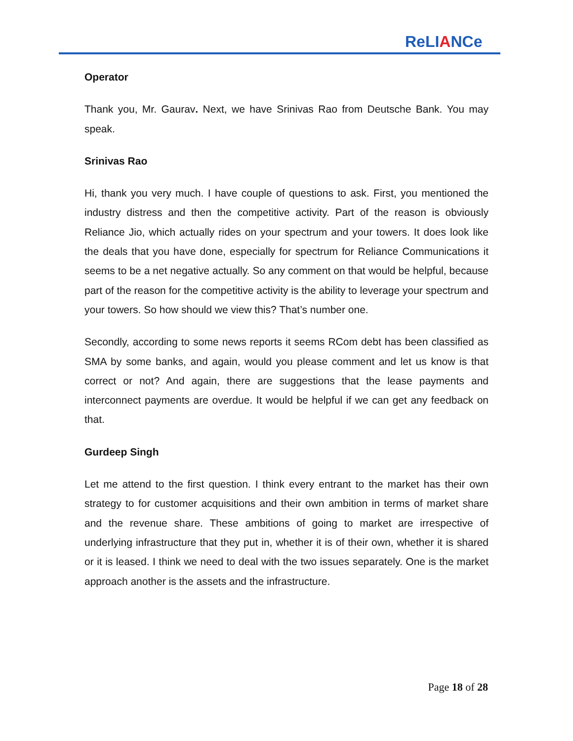ReLIANCe
Operator
Thank you, Mr. Gaurav. Next, we have Srinivas Rao from Deutsche Bank. You may speak.
Srinivas Rao
Hi, thank you very much. I have couple of questions to ask. First, you mentioned the industry distress and then the competitive activity. Part of the reason is obviously Reliance Jio, which actually rides on your spectrum and your towers. It does look like the deals that you have done, especially for spectrum for Reliance Communications it seems to be a net negative actually. So any comment on that would be helpful, because part of the reason for the competitive activity is the ability to leverage your spectrum and your towers. So how should we view this? That’s number one.
Secondly, according to some news reports it seems RCom debt has been classified as SMA by some banks, and again, would you please comment and let us know is that correct or not? And again, there are suggestions that the lease payments and interconnect payments are overdue. It would be helpful if we can get any feedback on that.
Gurdeep Singh
Let me attend to the first question. I think every entrant to the market has their own strategy to for customer acquisitions and their own ambition in terms of market share and the revenue share. These ambitions of going to market are irrespective of underlying infrastructure that they put in, whether it is of their own, whether it is shared or it is leased. I think we need to deal with the two issues separately. One is the market approach another is the assets and the infrastructure.
Page 18 of 28